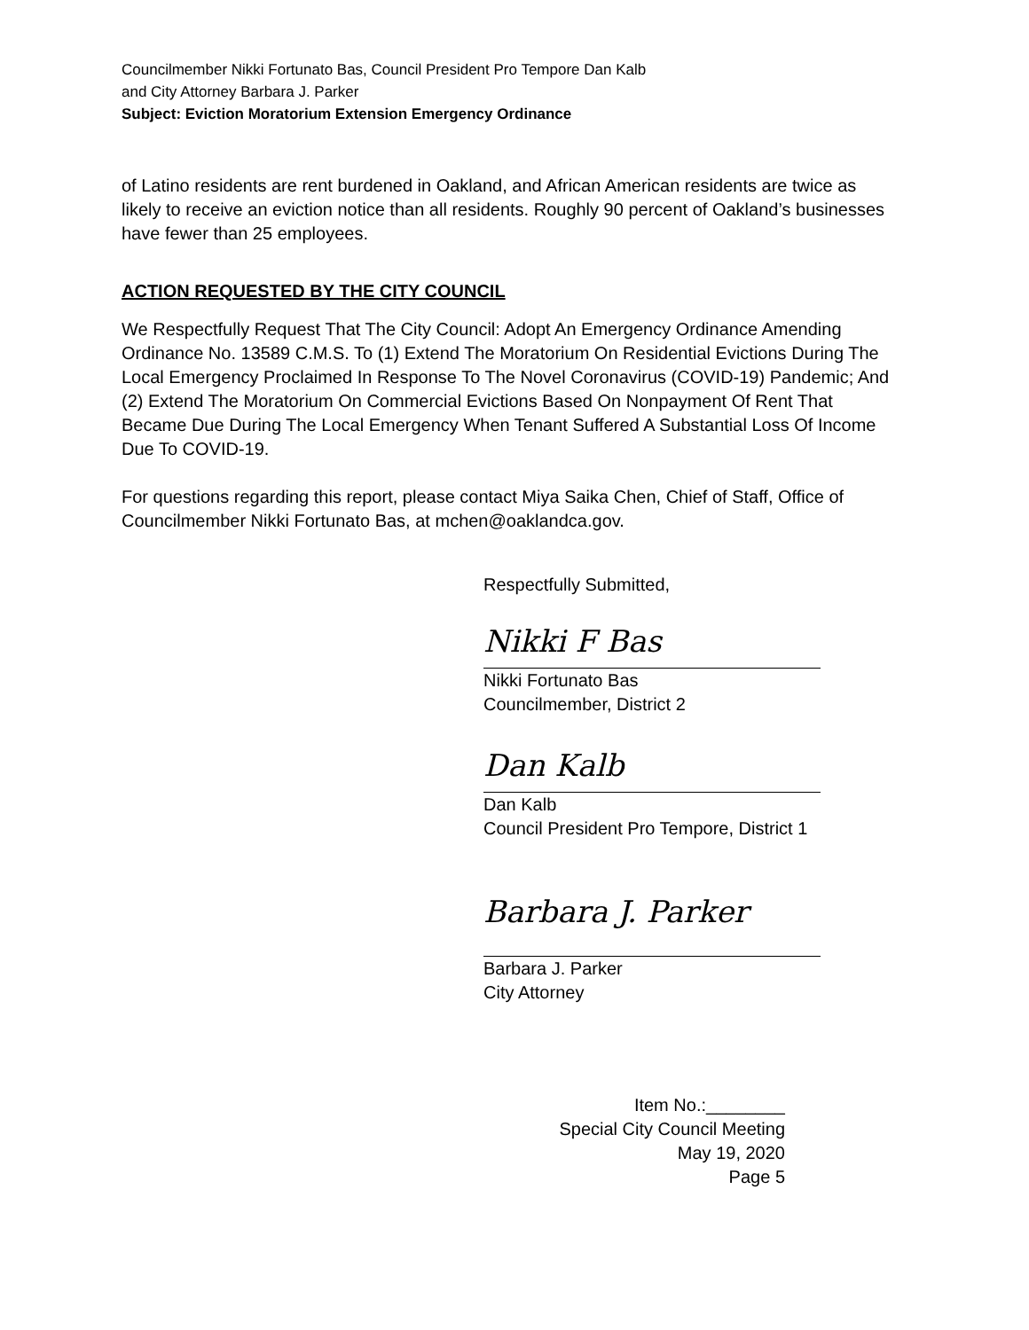Councilmember Nikki Fortunato Bas, Council President Pro Tempore Dan Kalb
and City Attorney Barbara J. Parker
Subject: Eviction Moratorium Extension Emergency Ordinance
of Latino residents are rent burdened in Oakland, and African American residents are twice as likely to receive an eviction notice than all residents. Roughly 90 percent of Oakland’s businesses have fewer than 25 employees.
ACTION REQUESTED BY THE CITY COUNCIL
We Respectfully Request That The City Council: Adopt An Emergency Ordinance Amending Ordinance No. 13589 C.M.S. To (1) Extend The Moratorium On Residential Evictions During The Local Emergency Proclaimed In Response To The Novel Coronavirus (COVID-19) Pandemic; And (2) Extend The Moratorium On Commercial Evictions Based On Nonpayment Of Rent That Became Due During The Local Emergency When Tenant Suffered A Substantial Loss Of Income Due To COVID-19.
For questions regarding this report, please contact Miya Saika Chen, Chief of Staff, Office of Councilmember Nikki Fortunato Bas, at mchen@oaklandca.gov.
Respectfully Submitted,
Nikki F Bas
Nikki Fortunato Bas
Councilmember, District 2
Dan Kalb
Dan Kalb
Council President Pro Tempore, District 1
Barbara J. Parker
Barbara J. Parker
City Attorney
Item No.:________
Special City Council Meeting
May 19, 2020
Page 5